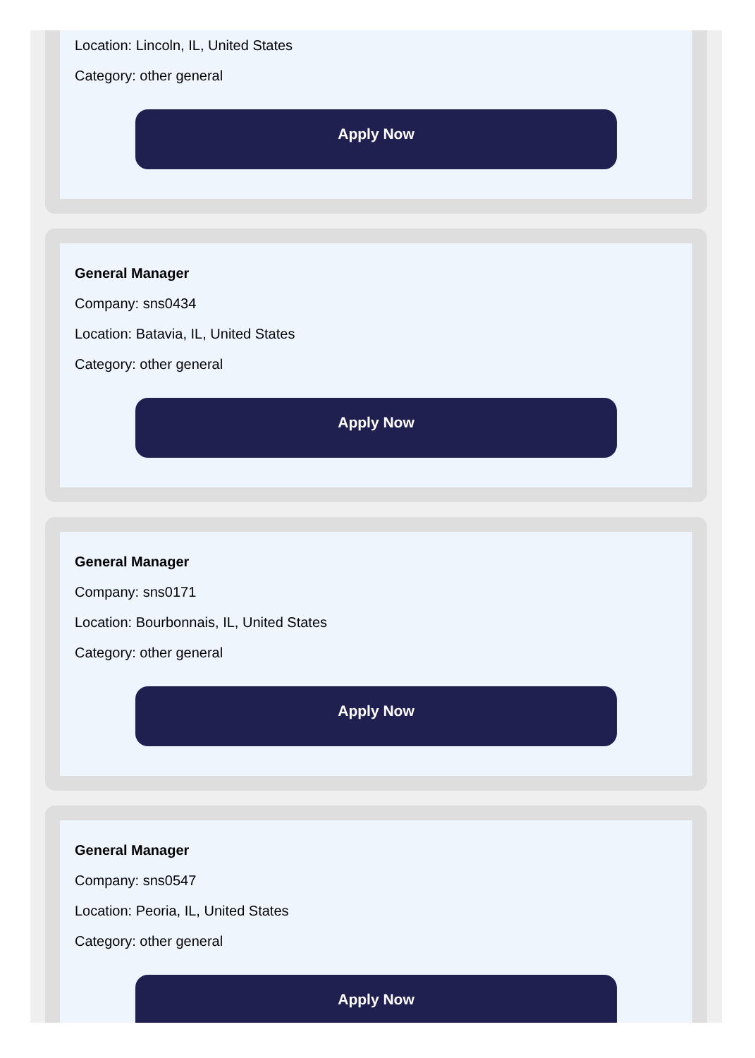Location: Lincoln, IL, United States
Category: other general
Apply Now
General Manager
Company: sns0434
Location: Batavia, IL, United States
Category: other general
Apply Now
General Manager
Company: sns0171
Location: Bourbonnais, IL, United States
Category: other general
Apply Now
General Manager
Company: sns0547
Location: Peoria, IL, United States
Category: other general
Apply Now